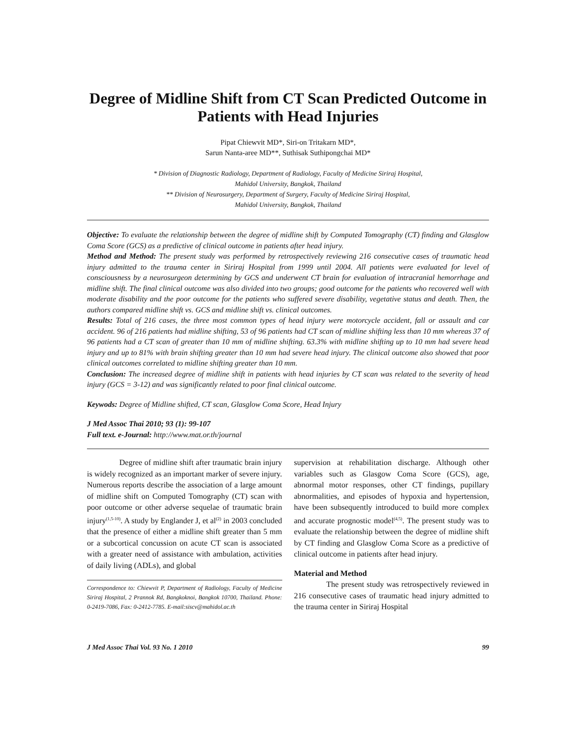Degree of Midline Shift from CT Scan Predicted Outcome in Patients with Head Injuries
Pipat Chiewvit MD*, Siri-on Tritakarn MD*,
Sarun Nanta-aree MD**, Suthisak Suthipongchai MD*
* Division of Diagnostic Radiology, Department of Radiology, Faculty of Medicine Siriraj Hospital,
Mahidol University, Bangkok, Thailand
** Division of Neurosurgery, Department of Surgery, Faculty of Medicine Siriraj Hospital,
Mahidol University, Bangkok, Thailand
Objective: To evaluate the relationship between the degree of midline shift by Computed Tomography (CT) finding and Glasglow Coma Score (GCS) as a predictive of clinical outcome in patients after head injury.
Method and Method: The present study was performed by retrospectively reviewing 216 consecutive cases of traumatic head injury admitted to the trauma center in Siriraj Hospital from 1999 until 2004. All patients were evaluated for level of consciousness by a neurosurgeon determining by GCS and underwent CT brain for evaluation of intracranial hemorrhage and midline shift. The final clinical outcome was also divided into two groups; good outcome for the patients who recovered well with moderate disability and the poor outcome for the patients who suffered severe disability, vegetative status and death. Then, the authors compared midline shift vs. GCS and midline shift vs. clinical outcomes.
Results: Total of 216 cases, the three most common types of head injury were motorcycle accident, fall or assault and car accident. 96 of 216 patients had midline shifting, 53 of 96 patients had CT scan of midline shifting less than 10 mm whereas 37 of 96 patients had a CT scan of greater than 10 mm of midline shifting. 63.3% with midline shifting up to 10 mm had severe head injury and up to 81% with brain shifting greater than 10 mm had severe head injury. The clinical outcome also showed that poor clinical outcomes correlated to midline shifting greater than 10 mm.
Conclusion: The increased degree of midline shift in patients with head injuries by CT scan was related to the severity of head injury (GCS = 3-12) and was significantly related to poor final clinical outcome.
Keywods: Degree of Midline shifted, CT scan, Glasglow Coma Score, Head Injury
J Med Assoc Thai 2010; 93 (1): 99-107
Full text. e-Journal: http://www.mat.or.th/journal
Degree of midline shift after traumatic brain injury is widely recognized as an important marker of severe injury. Numerous reports describe the association of a large amount of midline shift on Computed Tomography (CT) scan with poor outcome or other adverse sequelae of traumatic brain injury<sup>(1,5-10)</sup>. A study by Englander J, et al<sup>(2)</sup> in 2003 concluded that the presence of either a midline shift greater than 5 mm or a subcortical concussion on acute CT scan is associated with a greater need of assistance with ambulation, activities of daily living (ADLs), and global
Correspondence to: Chiewvit P, Department of Radiology, Faculty of Medicine Siriraj Hospital, 2 Prannok Rd, Bangkoknoi, Bangkok 10700, Thailand. Phone: 0-2419-7086, Fax: 0-2412-7785. E-mail:siscv@mahidol.ac.th
supervision at rehabilitation discharge. Although other variables such as Glasgow Coma Score (GCS), age, abnormal motor responses, other CT findings, pupillary abnormalities, and episodes of hypoxia and hypertension, have been subsequently introduced to build more complex and accurate prognostic model<sup>(4,5)</sup>. The present study was to evaluate the relationship between the degree of midline shift by CT finding and Glasglow Coma Score as a predictive of clinical outcome in patients after head injury.
Material and Method
The present study was retrospectively reviewed in 216 consecutive cases of traumatic head injury admitted to the trauma center in Siriraj Hospital
J Med Assoc Thai Vol. 93 No. 1 2010 99